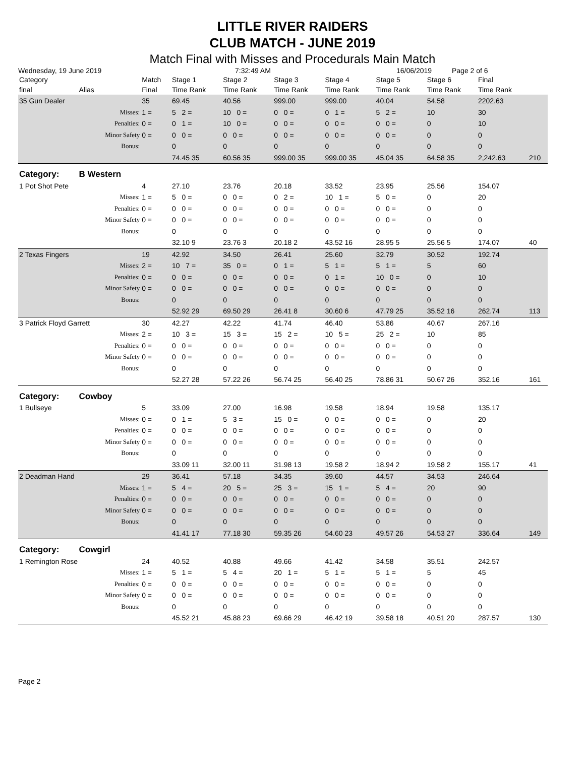LITTLE RIVER RAIDERS
CLUB MATCH - JUNE 2019
Match Final with Misses and Procedurals Main Match
Wednesday, 19 June 2019 7:32:49 AM 16/06/2019 Page 2 of 6
| Category | | Match | Stage 1 | Stage 2 | Stage 3 | Stage 4 | Stage 5 | Stage 6 | Final | |
| final | Alias | Final | Time Rank | Time Rank | Time Rank | Time Rank | Time Rank | Time Rank | Time Rank | |
| 35 Gun Dealer | | 35 | 69.45 | 40.56 | 999.00 | 999.00 | 40.04 | 54.58 | 2202.63 | |
| | Misses: | 1 = | 5 2 = | 10 0 = | 0 0 = | 0 1 = | 5 2 = | 10 | 30 | |
| | Penalties: | 0 = | 0 1 = | 10 0 = | 0 0 = | 0 0 = | 0 0 = | 0 | 10 | |
| | Minor Safety | 0 = | 0 0 = | 0 0 = | 0 0 = | 0 0 = | 0 0 = | 0 | 0 | |
| | Bonus: | | 0 | 0 | 0 | 0 | 0 | 0 | 0 | |
| | | | 74.45 35 | 60.56 35 | 999.00 35 | 999.00 35 | 45.04 35 | 64.58 35 | 2,242.63 | 210 |
| Category: | B Western | | | | | | | | | |
| 1 Pot Shot Pete | | 4 | 27.10 | 23.76 | 20.18 | 33.52 | 23.95 | 25.56 | 154.07 | |
| | Misses: | 1 = | 5 0 = | 0 0 = | 0 2 = | 10 1 = | 5 0 = | 0 | 20 | |
| | Penalties: | 0 = | 0 0 = | 0 0 = | 0 0 = | 0 0 = | 0 0 = | 0 | 0 | |
| | Minor Safety | 0 = | 0 0 = | 0 0 = | 0 0 = | 0 0 = | 0 0 = | 0 | 0 | |
| | Bonus: | | 0 | 0 | 0 | 0 | 0 | 0 | 0 | |
| | | | 32.10 9 | 23.76 3 | 20.18 2 | 43.52 16 | 28.95 5 | 25.56 5 | 174.07 | 40 |
| 2 Texas Fingers | | 19 | 42.92 | 34.50 | 26.41 | 25.60 | 32.79 | 30.52 | 192.74 | |
| | Misses: | 2 = | 10 7 = | 35 0 = | 0 1 = | 5 1 = | 5 1 = | 5 | 60 | |
| | Penalties: | 0 = | 0 0 = | 0 0 = | 0 0 = | 0 1 = | 10 0 = | 0 | 10 | |
| | Minor Safety | 0 = | 0 0 = | 0 0 = | 0 0 = | 0 0 = | 0 0 = | 0 | 0 | |
| | Bonus: | | 0 | 0 | 0 | 0 | 0 | 0 | 0 | |
| | | | 52.92 29 | 69.50 29 | 26.41 8 | 30.60 6 | 47.79 25 | 35.52 16 | 262.74 | 113 |
| 3 Patrick Floyd Garrett | | 30 | 42.27 | 42.22 | 41.74 | 46.40 | 53.86 | 40.67 | 267.16 | |
| | Misses: | 2 = | 10 3 = | 15 3 = | 15 2 = | 10 5 = | 25 2 = | 10 | 85 | |
| | Penalties: | 0 = | 0 0 = | 0 0 = | 0 0 = | 0 0 = | 0 0 = | 0 | 0 | |
| | Minor Safety | 0 = | 0 0 = | 0 0 = | 0 0 = | 0 0 = | 0 0 = | 0 | 0 | |
| | Bonus: | | 0 | 0 | 0 | 0 | 0 | 0 | 0 | |
| | | | 52.27 28 | 57.22 26 | 56.74 25 | 56.40 25 | 78.86 31 | 50.67 26 | 352.16 | 161 |
| Category: | Cowboy | | | | | | | | | |
| 1 Bullseye | | 5 | 33.09 | 27.00 | 16.98 | 19.58 | 18.94 | 19.58 | 135.17 | |
| | Misses: | 0 = | 0 1 = | 5 3 = | 15 0 = | 0 0 = | 0 0 = | 0 | 20 | |
| | Penalties: | 0 = | 0 0 = | 0 0 = | 0 0 = | 0 0 = | 0 0 = | 0 | 0 | |
| | Minor Safety | 0 = | 0 0 = | 0 0 = | 0 0 = | 0 0 = | 0 0 = | 0 | 0 | |
| | Bonus: | | 0 | 0 | 0 | 0 | 0 | 0 | 0 | |
| | | | 33.09 11 | 32.00 11 | 31.98 13 | 19.58 2 | 18.94 2 | 19.58 2 | 155.17 | 41 |
| 2 Deadman Hand | | 29 | 36.41 | 57.18 | 34.35 | 39.60 | 44.57 | 34.53 | 246.64 | |
| | Misses: | 1 = | 5 4 = | 20 5 = | 25 3 = | 15 1 = | 5 4 = | 20 | 90 | |
| | Penalties: | 0 = | 0 0 = | 0 0 = | 0 0 = | 0 0 = | 0 0 = | 0 | 0 | |
| | Minor Safety | 0 = | 0 0 = | 0 0 = | 0 0 = | 0 0 = | 0 0 = | 0 | 0 | |
| | Bonus: | | 0 | 0 | 0 | 0 | 0 | 0 | 0 | |
| | | | 41.41 17 | 77.18 30 | 59.35 26 | 54.60 23 | 49.57 26 | 54.53 27 | 336.64 | 149 |
| Category: | Cowgirl | | | | | | | | | |
| 1 Remington Rose | | 24 | 40.52 | 40.88 | 49.66 | 41.42 | 34.58 | 35.51 | 242.57 | |
| | Misses: | 1 = | 5 1 = | 5 4 = | 20 1 = | 5 1 = | 5 1 = | 5 | 45 | |
| | Penalties: | 0 = | 0 0 = | 0 0 = | 0 0 = | 0 0 = | 0 0 = | 0 | 0 | |
| | Minor Safety | 0 = | 0 0 = | 0 0 = | 0 0 = | 0 0 = | 0 0 = | 0 | 0 | |
| | Bonus: | | 0 | 0 | 0 | 0 | 0 | 0 | 0 | |
| | | | 45.52 21 | 45.88 23 | 69.66 29 | 46.42 19 | 39.58 18 | 40.51 20 | 287.57 | 130 |
Page 2